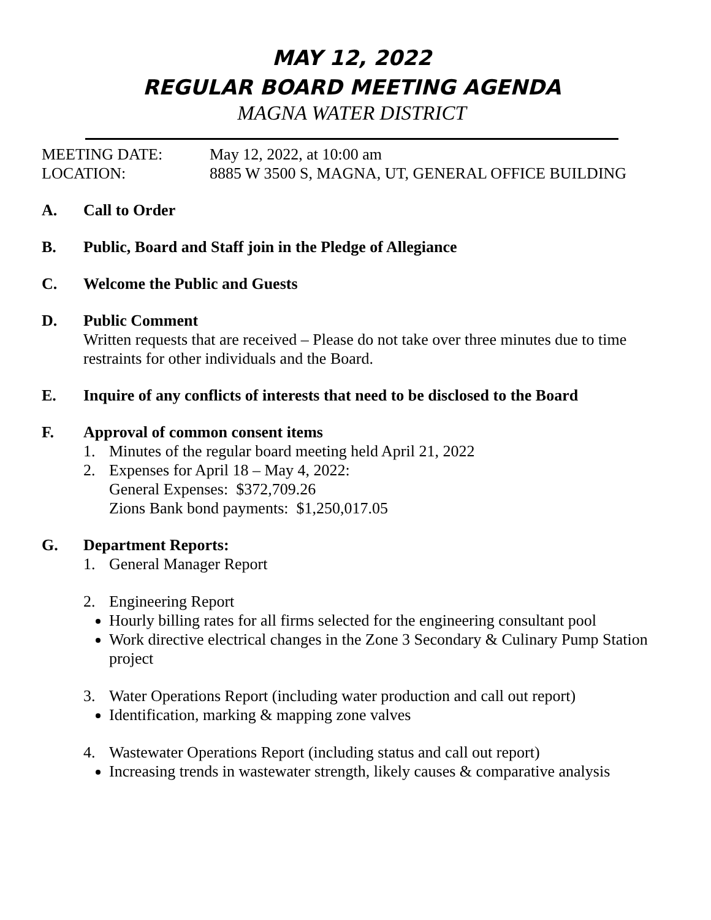MAY 12, 2022
REGULAR BOARD MEETING AGENDA
MAGNA WATER DISTRICT
MEETING DATE: May 12, 2022, at 10:00 am
LOCATION: 8885 W 3500 S, MAGNA, UT, GENERAL OFFICE BUILDING
A. Call to Order
B. Public, Board and Staff join in the Pledge of Allegiance
C. Welcome the Public and Guests
D. Public Comment
Written requests that are received – Please do not take over three minutes due to time restraints for other individuals and the Board.
E. Inquire of any conflicts of interests that need to be disclosed to the Board
F. Approval of common consent items
1. Minutes of the regular board meeting held April 21, 2022
2. Expenses for April 18 – May 4, 2022:
General Expenses: $372,709.26
Zions Bank bond payments: $1,250,017.05
G. Department Reports:
1. General Manager Report
2. Engineering Report
Hourly billing rates for all firms selected for the engineering consultant pool
Work directive electrical changes in the Zone 3 Secondary & Culinary Pump Station project
3. Water Operations Report (including water production and call out report)
Identification, marking & mapping zone valves
4. Wastewater Operations Report (including status and call out report)
Increasing trends in wastewater strength, likely causes & comparative analysis